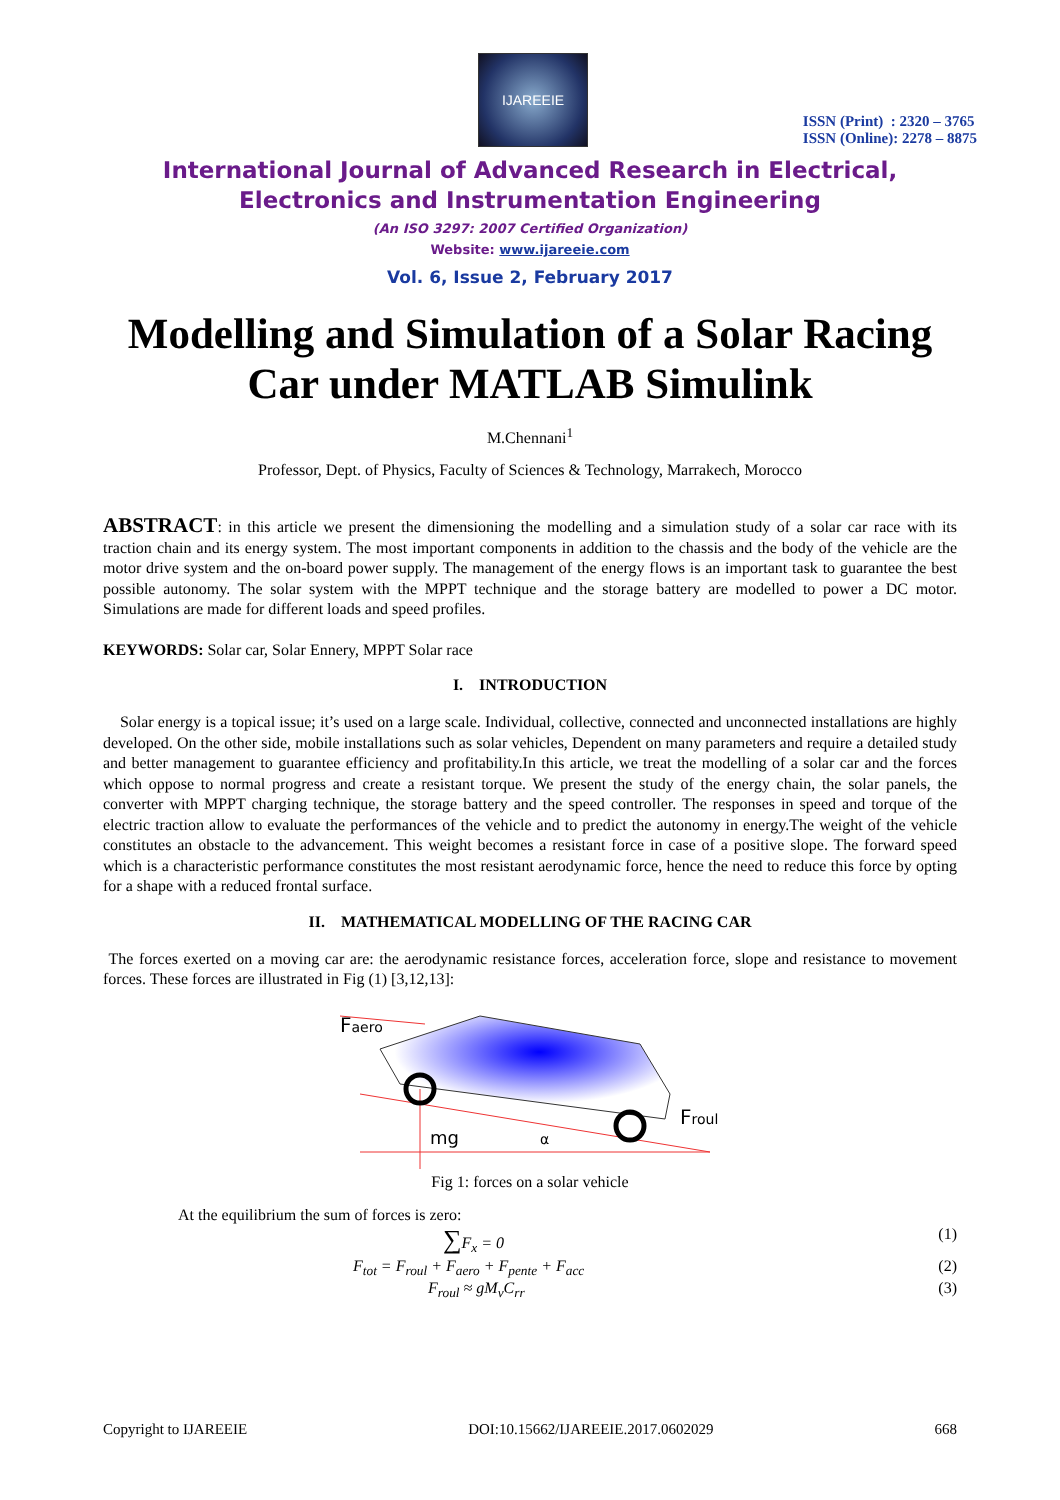IJAREEIE
ISSN (Print) : 2320 – 3765
ISSN (Online): 2278 – 8875
International Journal of Advanced Research in Electrical,
Electronics and Instrumentation Engineering
(An ISO 3297: 2007 Certified Organization)
Website: www.ijareeie.com
Vol. 6, Issue 2, February 2017
Modelling and Simulation of a Solar Racing Car under MATLAB Simulink
M.Chennani<sup>1</sup>
Professor, Dept. of Physics, Faculty of Sciences & Technology, Marrakech, Morocco
ABSTRACT: in this article we present the dimensioning the modelling and a simulation study of a solar car race with its traction chain and its energy system. The most important components in addition to the chassis and the body of the vehicle are the motor drive system and the on-board power supply. The management of the energy flows is an important task to guarantee the best possible autonomy. The solar system with the MPPT technique and the storage battery are modelled to power a DC motor. Simulations are made for different loads and speed profiles.
KEYWORDS: Solar car, Solar Ennery, MPPT Solar race
I. INTRODUCTION
Solar energy is a topical issue; it’s used on a large scale. Individual, collective, connected and unconnected installations are highly developed. On the other side, mobile installations such as solar vehicles, Dependent on many parameters and require a detailed study and better management to guarantee efficiency and profitability.In this article, we treat the modelling of a solar car and the forces which oppose to normal progress and create a resistant torque. We present the study of the energy chain, the solar panels, the converter with MPPT charging technique, the storage battery and the speed controller. The responses in speed and torque of the electric traction allow to evaluate the performances of the vehicle and to predict the autonomy in energy.The weight of the vehicle constitutes an obstacle to the advancement. This weight becomes a resistant force in case of a positive slope. The forward speed which is a characteristic performance constitutes the most resistant aerodynamic force, hence the need to reduce this force by opting for a shape with a reduced frontal surface.
II. MATHEMATICAL MODELLING OF THE RACING CAR
The forces exerted on a moving car are: the aerodynamic resistance forces, acceleration force, slope and resistance to movement forces. These forces are illustrated in Fig (1) [3,12,13]:
Faero
mg
α
Froul
Fig 1: forces on a solar vehicle
At the equilibrium the sum of forces is zero:
∑F<sub>x</sub> = 0 (1)
F<sub>tot</sub> = F<sub>roul</sub> + F<sub>aero</sub> + F<sub>pente</sub> + F<sub>acc</sub> (2)
F<sub>roul</sub> ≈ gM<sub>v</sub>C<sub>rr</sub> (3)
Copyright to IJAREEIE DOI:10.15662/IJAREEIE.2017.0602029 668